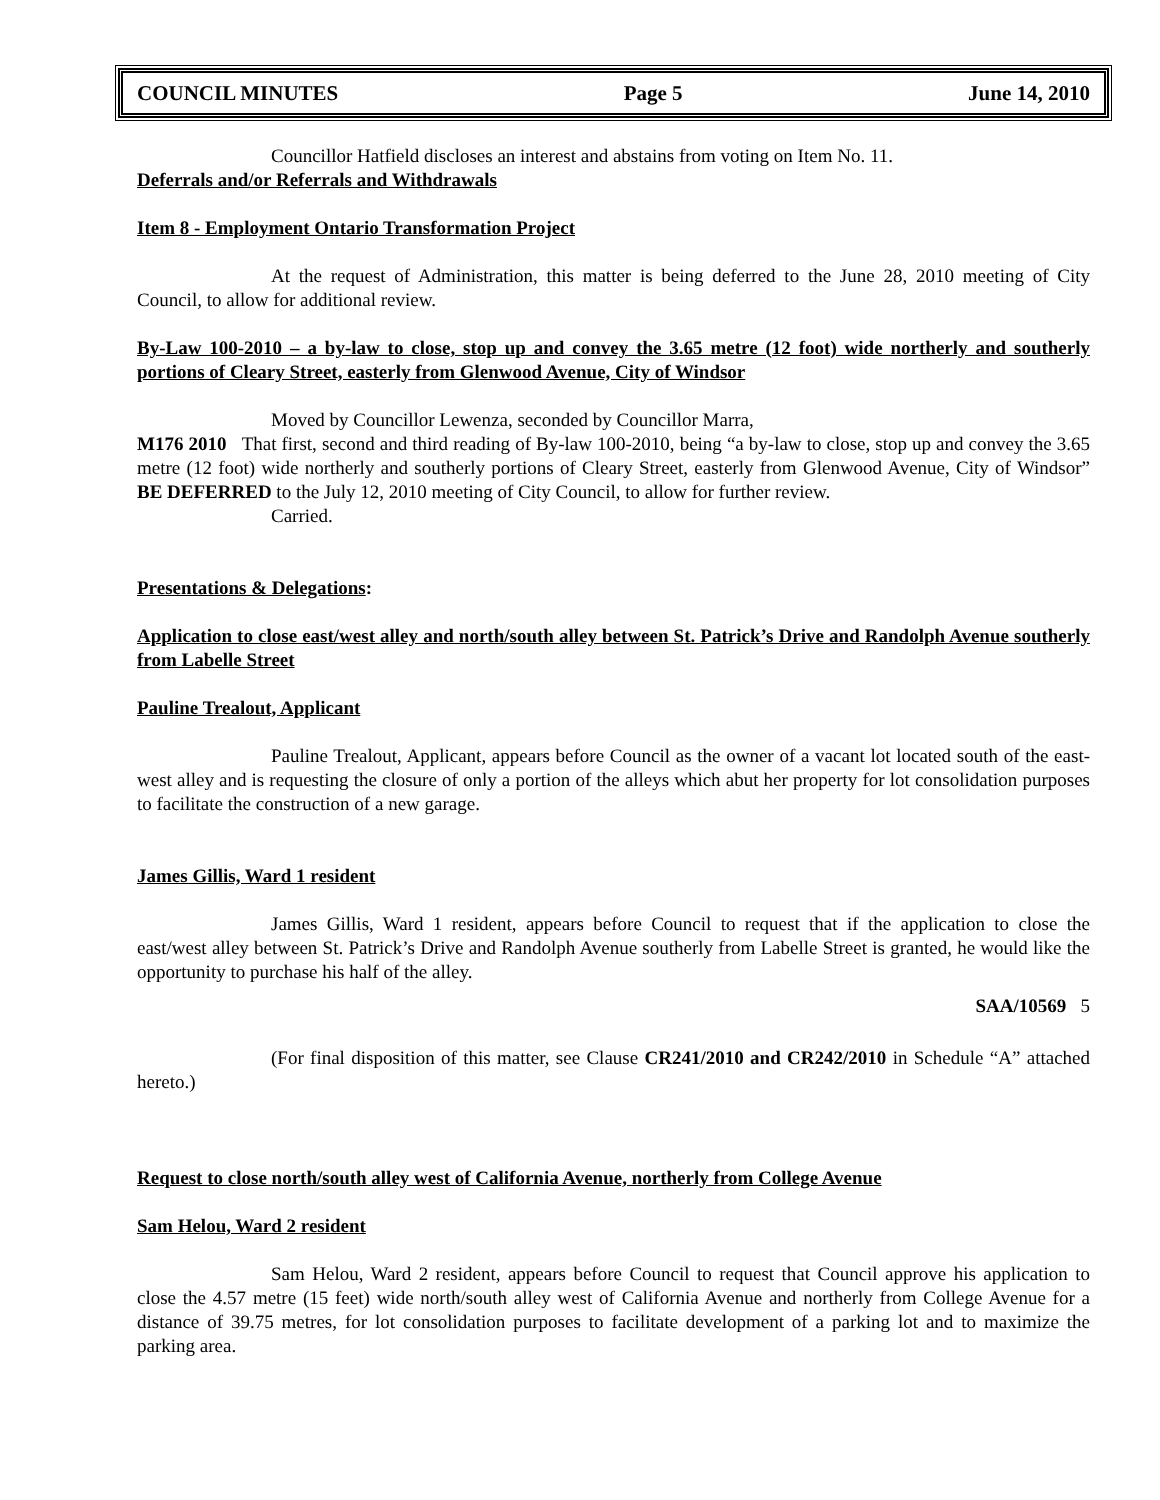COUNCIL MINUTES Page 5 June 14, 2010
Councillor Hatfield discloses an interest and abstains from voting on Item No. 11.
Deferrals and/or Referrals and Withdrawals
Item 8 - Employment Ontario Transformation Project
At the request of Administration, this matter is being deferred to the June 28, 2010 meeting of City Council, to allow for additional review.
By-Law 100-2010 – a by-law to close, stop up and convey the 3.65 metre (12 foot) wide northerly and southerly portions of Cleary Street, easterly from Glenwood Avenue, City of Windsor
Moved by Councillor Lewenza, seconded by Councillor Marra,
M176 2010 That first, second and third reading of By-law 100-2010, being “a by-law to close, stop up and convey the 3.65 metre (12 foot) wide northerly and southerly portions of Cleary Street, easterly from Glenwood Avenue, City of Windsor” BE DEFERRED to the July 12, 2010 meeting of City Council, to allow for further review.
Carried.
Presentations & Delegations:
Application to close east/west alley and north/south alley between St. Patrick’s Drive and Randolph Avenue southerly from Labelle Street
Pauline Trealout, Applicant
Pauline Trealout, Applicant, appears before Council as the owner of a vacant lot located south of the east-west alley and is requesting the closure of only a portion of the alleys which abut her property for lot consolidation purposes to facilitate the construction of a new garage.
James Gillis, Ward 1 resident
James Gillis, Ward 1 resident, appears before Council to request that if the application to close the east/west alley between St. Patrick’s Drive and Randolph Avenue southerly from Labelle Street is granted, he would like the opportunity to purchase his half of the alley.
SAA/10569 5
(For final disposition of this matter, see Clause CR241/2010 and CR242/2010 in Schedule “A” attached hereto.)
Request to close north/south alley west of California Avenue, northerly from College Avenue
Sam Helou, Ward 2 resident
Sam Helou, Ward 2 resident, appears before Council to request that Council approve his application to close the 4.57 metre (15 feet) wide north/south alley west of California Avenue and northerly from College Avenue for a distance of 39.75 metres, for lot consolidation purposes to facilitate development of a parking lot and to maximize the parking area.